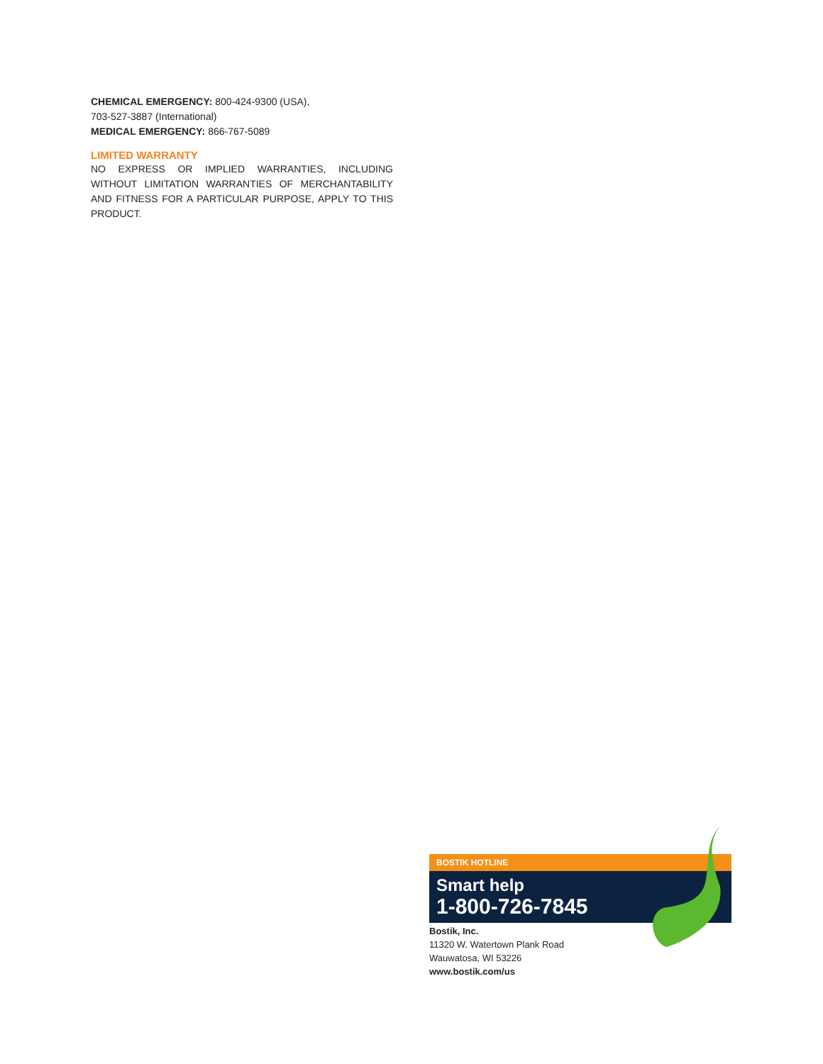CHEMICAL EMERGENCY: 800-424-9300 (USA),
703-527-3887 (International)
MEDICAL EMERGENCY: 866-767-5089
LIMITED WARRANTY
NO EXPRESS OR IMPLIED WARRANTIES, INCLUDING WITHOUT LIMITATION WARRANTIES OF MERCHANTABILITY AND FITNESS FOR A PARTICULAR PURPOSE, APPLY TO THIS PRODUCT.
BOSTIK HOTLINE
Smart help
1-800-726-7845
Bostik, Inc.
11320 W. Watertown Plank Road
Wauwatosa, WI 53226
www.bostik.com/us